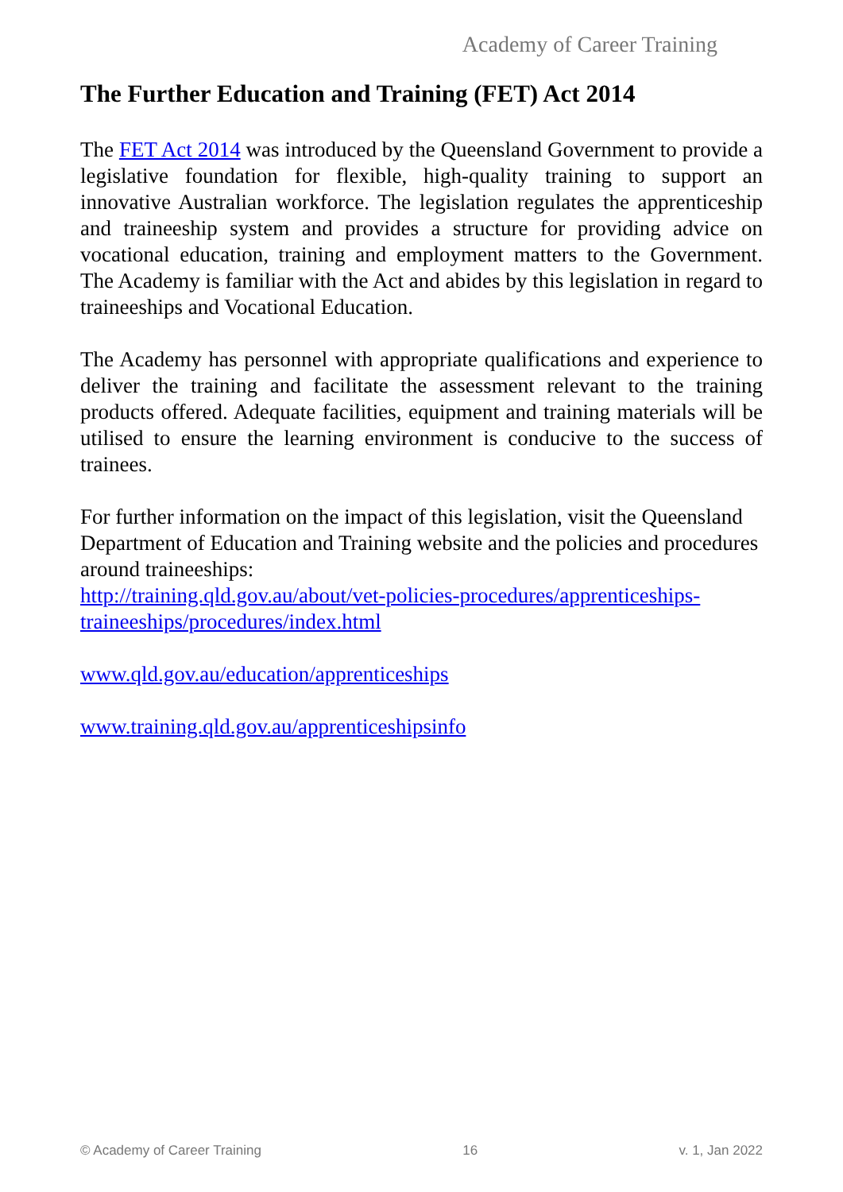Academy of Career Training
The Further Education and Training (FET) Act 2014
The FET Act 2014 was introduced by the Queensland Government to provide a legislative foundation for flexible, high-quality training to support an innovative Australian workforce. The legislation regulates the apprenticeship and traineeship system and provides a structure for providing advice on vocational education, training and employment matters to the Government. The Academy is familiar with the Act and abides by this legislation in regard to traineeships and Vocational Education.
The Academy has personnel with appropriate qualifications and experience to deliver the training and facilitate the assessment relevant to the training products offered. Adequate facilities, equipment and training materials will be utilised to ensure the learning environment is conducive to the success of trainees.
For further information on the impact of this legislation, visit the Queensland Department of Education and Training website and the policies and procedures around traineeships:
http://training.qld.gov.au/about/vet-policies-procedures/apprenticeships-traineeships/procedures/index.html
www.qld.gov.au/education/apprenticeships
www.training.qld.gov.au/apprenticeshipsinfo
© Academy of Career Training 16 v. 1, Jan 2022